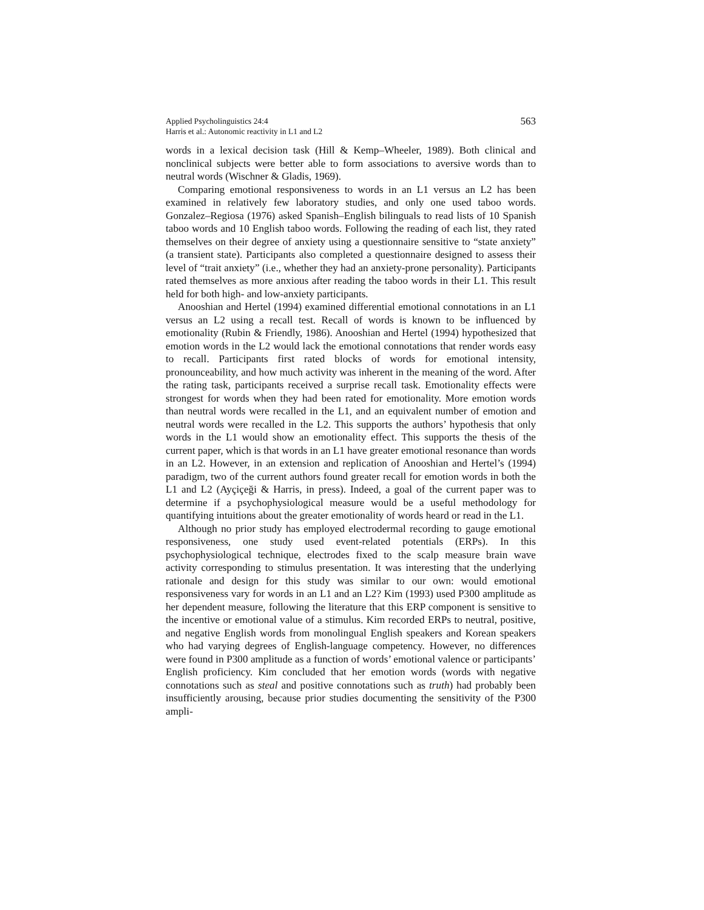Applied Psycholinguistics 24:4
Harris et al.: Autonomic reactivity in L1 and L2
563
words in a lexical decision task (Hill & Kemp–Wheeler, 1989). Both clinical and nonclinical subjects were better able to form associations to aversive words than to neutral words (Wischner & Gladis, 1969).
Comparing emotional responsiveness to words in an L1 versus an L2 has been examined in relatively few laboratory studies, and only one used taboo words. Gonzalez–Regiosa (1976) asked Spanish–English bilinguals to read lists of 10 Spanish taboo words and 10 English taboo words. Following the reading of each list, they rated themselves on their degree of anxiety using a questionnaire sensitive to “state anxiety” (a transient state). Participants also completed a questionnaire designed to assess their level of “trait anxiety” (i.e., whether they had an anxiety-prone personality). Participants rated themselves as more anxious after reading the taboo words in their L1. This result held for both high- and low-anxiety participants.
Anooshian and Hertel (1994) examined differential emotional connotations in an L1 versus an L2 using a recall test. Recall of words is known to be influenced by emotionality (Rubin & Friendly, 1986). Anooshian and Hertel (1994) hypothesized that emotion words in the L2 would lack the emotional connotations that render words easy to recall. Participants first rated blocks of words for emotional intensity, pronounceability, and how much activity was inherent in the meaning of the word. After the rating task, participants received a surprise recall task. Emotionality effects were strongest for words when they had been rated for emotionality. More emotion words than neutral words were recalled in the L1, and an equivalent number of emotion and neutral words were recalled in the L2. This supports the authors’ hypothesis that only words in the L1 would show an emotionality effect. This supports the thesis of the current paper, which is that words in an L1 have greater emotional resonance than words in an L2. However, in an extension and replication of Anooshian and Hertel’s (1994) paradigm, two of the current authors found greater recall for emotion words in both the L1 and L2 (Ayçiçeği & Harris, in press). Indeed, a goal of the current paper was to determine if a psychophysiological measure would be a useful methodology for quantifying intuitions about the greater emotionality of words heard or read in the L1.
Although no prior study has employed electrodermal recording to gauge emotional responsiveness, one study used event-related potentials (ERPs). In this psychophysiological technique, electrodes fixed to the scalp measure brain wave activity corresponding to stimulus presentation. It was interesting that the underlying rationale and design for this study was similar to our own: would emotional responsiveness vary for words in an L1 and an L2? Kim (1993) used P300 amplitude as her dependent measure, following the literature that this ERP component is sensitive to the incentive or emotional value of a stimulus. Kim recorded ERPs to neutral, positive, and negative English words from monolingual English speakers and Korean speakers who had varying degrees of English-language competency. However, no differences were found in P300 amplitude as a function of words’ emotional valence or participants’ English proficiency. Kim concluded that her emotion words (words with negative connotations such as steal and positive connotations such as truth) had probably been insufficiently arousing, because prior studies documenting the sensitivity of the P300 ampli-